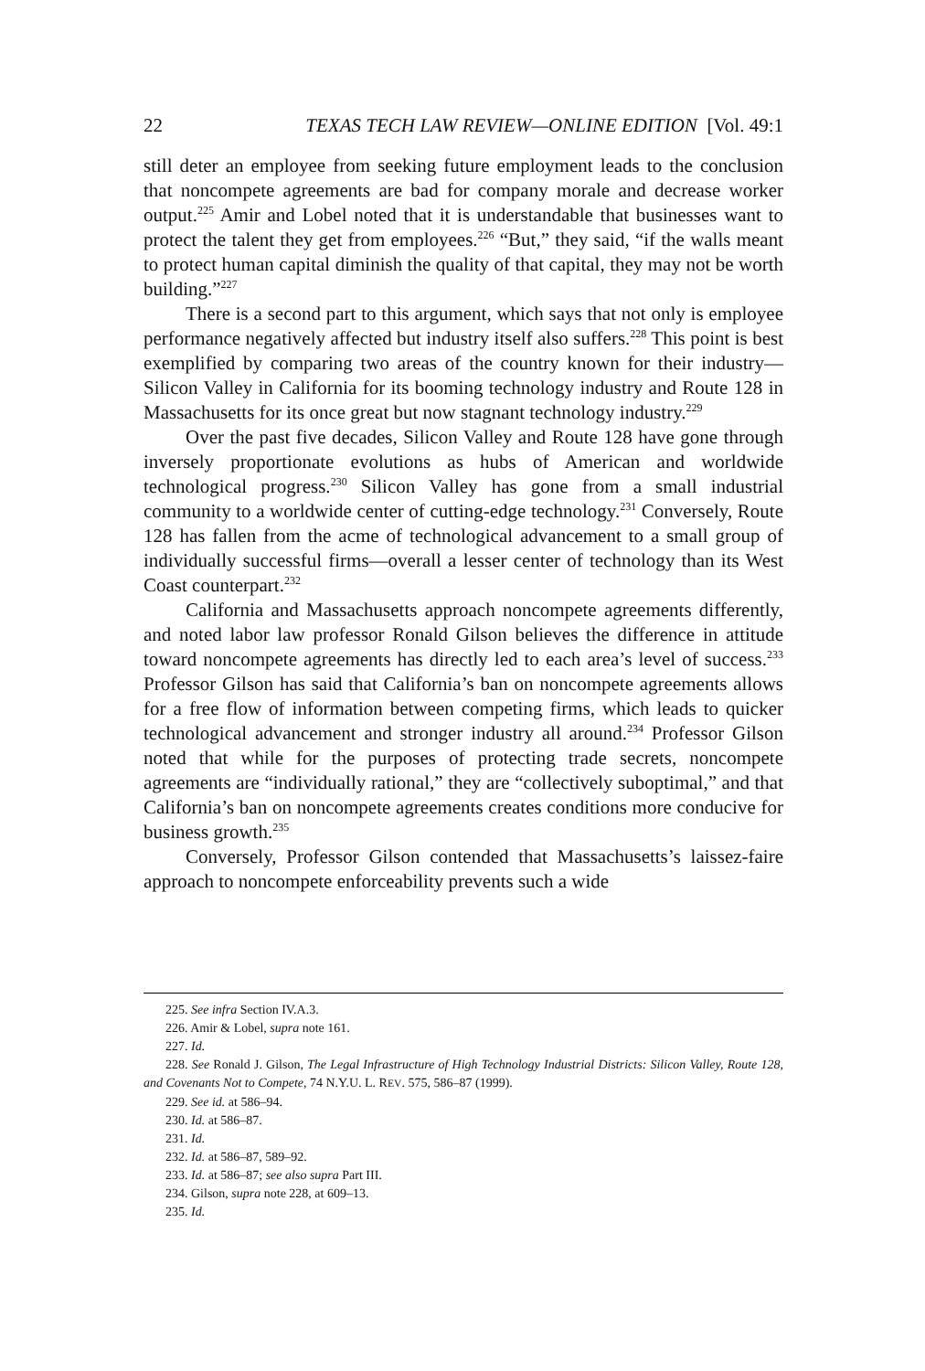22 TEXAS TECH LAW REVIEW—ONLINE EDITION [Vol. 49:1
still deter an employee from seeking future employment leads to the conclusion that noncompete agreements are bad for company morale and decrease worker output.<sup>225</sup> Amir and Lobel noted that it is understandable that businesses want to protect the talent they get from employees.<sup>226</sup> “But,” they said, “if the walls meant to protect human capital diminish the quality of that capital, they may not be worth building.”<sup>227</sup>
There is a second part to this argument, which says that not only is employee performance negatively affected but industry itself also suffers.<sup>228</sup> This point is best exemplified by comparing two areas of the country known for their industry—Silicon Valley in California for its booming technology industry and Route 128 in Massachusetts for its once great but now stagnant technology industry.<sup>229</sup>
Over the past five decades, Silicon Valley and Route 128 have gone through inversely proportionate evolutions as hubs of American and worldwide technological progress.<sup>230</sup> Silicon Valley has gone from a small industrial community to a worldwide center of cutting-edge technology.<sup>231</sup> Conversely, Route 128 has fallen from the acme of technological advancement to a small group of individually successful firms—overall a lesser center of technology than its West Coast counterpart.<sup>232</sup>
California and Massachusetts approach noncompete agreements differently, and noted labor law professor Ronald Gilson believes the difference in attitude toward noncompete agreements has directly led to each area’s level of success.<sup>233</sup> Professor Gilson has said that California’s ban on noncompete agreements allows for a free flow of information between competing firms, which leads to quicker technological advancement and stronger industry all around.<sup>234</sup> Professor Gilson noted that while for the purposes of protecting trade secrets, noncompete agreements are “individually rational,” they are “collectively suboptimal,” and that California’s ban on noncompete agreements creates conditions more conducive for business growth.<sup>235</sup>
Conversely, Professor Gilson contended that Massachusetts’s laissez-faire approach to noncompete enforceability prevents such a wide
225. See infra Section IV.A.3.
226. Amir & Lobel, supra note 161.
227. Id.
228. See Ronald J. Gilson, The Legal Infrastructure of High Technology Industrial Districts: Silicon Valley, Route 128, and Covenants Not to Compete, 74 N.Y.U. L. REV. 575, 586–87 (1999).
229. See id. at 586–94.
230. Id. at 586–87.
231. Id.
232. Id. at 586–87, 589–92.
233. Id. at 586–87; see also supra Part III.
234. Gilson, supra note 228, at 609–13.
235. Id.